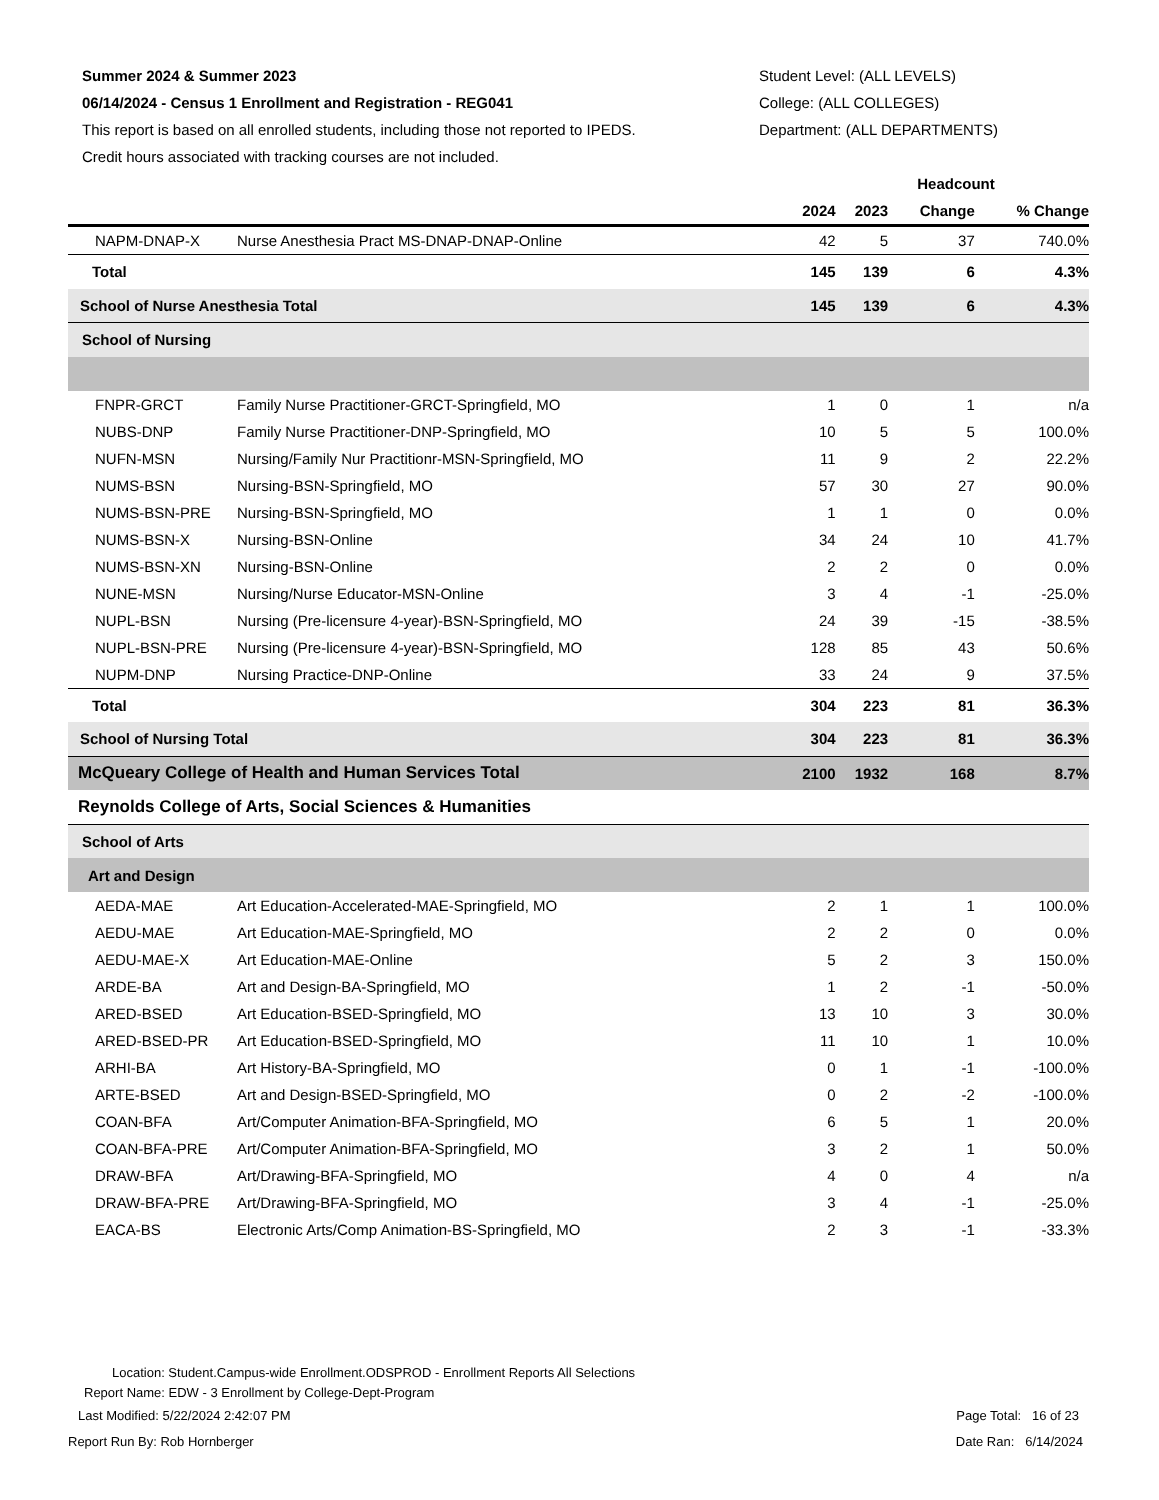Summer 2024 & Summer 2023
06/14/2024 - Census 1 Enrollment and Registration - REG041
This report is based on all enrolled students, including those not reported to IPEDS.
Credit hours associated with tracking courses are not included.
Student Level: (ALL LEVELS)
College: (ALL COLLEGES)
Department: (ALL DEPARTMENTS)
| | | Headcount | | | |
| --- | --- | --- | --- | --- | --- |
| | | 2024 | 2023 | Change | % Change |
| NAPM-DNAP-X | Nurse Anesthesia Pract MS-DNAP-DNAP-Online | 42 | 5 | 37 | 740.0% |
| Total | | 145 | 139 | 6 | 4.3% |
| School of Nurse Anesthesia Total | | 145 | 139 | 6 | 4.3% |
| School of Nursing | | | | | |
| FNPR-GRCT | Family Nurse Practitioner-GRCT-Springfield, MO | 1 | 0 | 1 | n/a |
| NUBS-DNP | Family Nurse Practitioner-DNP-Springfield, MO | 10 | 5 | 5 | 100.0% |
| NUFN-MSN | Nursing/Family Nur Practitionr-MSN-Springfield, MO | 11 | 9 | 2 | 22.2% |
| NUMS-BSN | Nursing-BSN-Springfield, MO | 57 | 30 | 27 | 90.0% |
| NUMS-BSN-PRE | Nursing-BSN-Springfield, MO | 1 | 1 | 0 | 0.0% |
| NUMS-BSN-X | Nursing-BSN-Online | 34 | 24 | 10 | 41.7% |
| NUMS-BSN-XN | Nursing-BSN-Online | 2 | 2 | 0 | 0.0% |
| NUNE-MSN | Nursing/Nurse Educator-MSN-Online | 3 | 4 | -1 | -25.0% |
| NUPL-BSN | Nursing (Pre-licensure 4-year)-BSN-Springfield, MO | 24 | 39 | -15 | -38.5% |
| NUPL-BSN-PRE | Nursing (Pre-licensure 4-year)-BSN-Springfield, MO | 128 | 85 | 43 | 50.6% |
| NUPM-DNP | Nursing Practice-DNP-Online | 33 | 24 | 9 | 37.5% |
| Total | | 304 | 223 | 81 | 36.3% |
| School of Nursing Total | | 304 | 223 | 81 | 36.3% |
| McQueary College of Health and Human Services Total | | 2100 | 1932 | 168 | 8.7% |
| Reynolds College of Arts, Social Sciences & Humanities | | | | | |
| School of Arts | | | | | |
| Art and Design | | | | | |
| AEDA-MAE | Art Education-Accelerated-MAE-Springfield, MO | 2 | 1 | 1 | 100.0% |
| AEDU-MAE | Art Education-MAE-Springfield, MO | 2 | 2 | 0 | 0.0% |
| AEDU-MAE-X | Art Education-MAE-Online | 5 | 2 | 3 | 150.0% |
| ARDE-BA | Art and Design-BA-Springfield, MO | 1 | 2 | -1 | -50.0% |
| ARED-BSED | Art Education-BSED-Springfield, MO | 13 | 10 | 3 | 30.0% |
| ARED-BSED-PR | Art Education-BSED-Springfield, MO | 11 | 10 | 1 | 10.0% |
| ARHI-BA | Art History-BA-Springfield, MO | 0 | 1 | -1 | -100.0% |
| ARTE-BSED | Art and Design-BSED-Springfield, MO | 0 | 2 | -2 | -100.0% |
| COAN-BFA | Art/Computer Animation-BFA-Springfield, MO | 6 | 5 | 1 | 20.0% |
| COAN-BFA-PRE | Art/Computer Animation-BFA-Springfield, MO | 3 | 2 | 1 | 50.0% |
| DRAW-BFA | Art/Drawing-BFA-Springfield, MO | 4 | 0 | 4 | n/a |
| DRAW-BFA-PRE | Art/Drawing-BFA-Springfield, MO | 3 | 4 | -1 | -25.0% |
| EACA-BS | Electronic Arts/Comp Animation-BS-Springfield, MO | 2 | 3 | -1 | -33.3% |
Location: Student.Campus-wide Enrollment.ODSPROD - Enrollment Reports All Selections
Report Name: EDW - 3 Enrollment by College-Dept-Program
Last Modified: 5/22/2024 2:42:07 PM
Page Total: 16 of 23
Report Run By: Rob Hornberger Date Ran: 6/14/2024